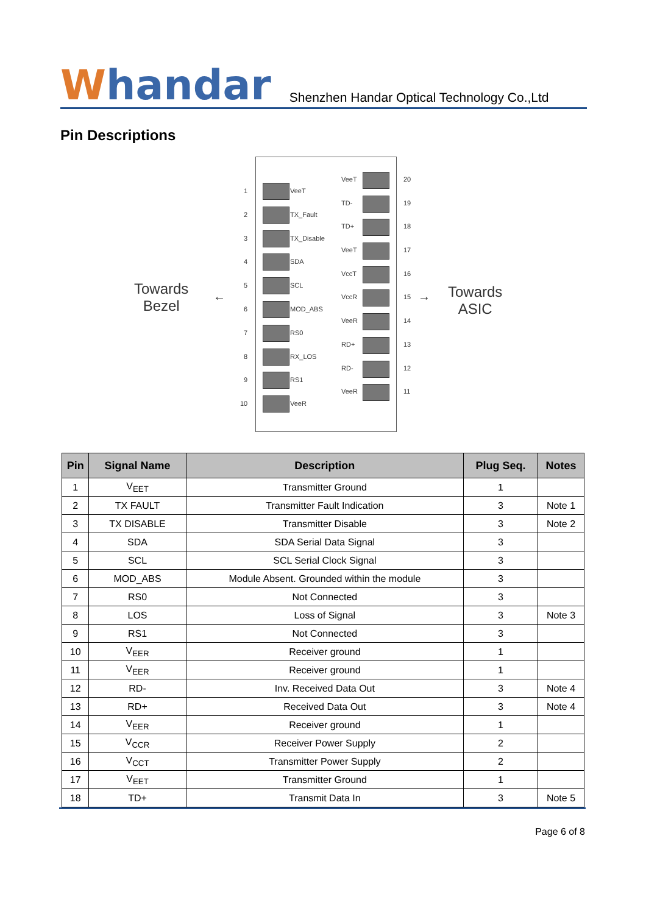Whandar
Shenzhen Handar Optical Technology Co.,Ltd
Pin Descriptions
Towards
Bezel
← →
Towards
ASIC
1 VeeT
2 TX_Fault
3 TX_Disable
4 SDA
5 SCL
6 MOD_ABS
7 RS0
8 RX_LOS
9 RS1
10 VeeR
VeeT 20
TD- 19
TD+ 18
VeeT 17
VccT 16
VccR 15
VeeR 14
RD+ 13
RD- 12
VeeR 11
| Pin | Signal Name | Description | Plug Seq. | Notes |
| --- | --- | --- | --- | --- |
| 1 | V<sub>EET</sub> | Transmitter Ground | 1 | |
| 2 | TX FAULT | Transmitter Fault Indication | 3 | Note 1 |
| 3 | TX DISABLE | Transmitter Disable | 3 | Note 2 |
| 4 | SDA | SDA Serial Data Signal | 3 | |
| 5 | SCL | SCL Serial Clock Signal | 3 | |
| 6 | MOD_ABS | Module Absent. Grounded within the module | 3 | |
| 7 | RS0 | Not Connected | 3 | |
| 8 | LOS | Loss of Signal | 3 | Note 3 |
| 9 | RS1 | Not Connected | 3 | |
| 10 | V<sub>EER</sub> | Receiver ground | 1 | |
| 11 | V<sub>EER</sub> | Receiver ground | 1 | |
| 12 | RD- | Inv. Received Data Out | 3 | Note 4 |
| 13 | RD+ | Received Data Out | 3 | Note 4 |
| 14 | V<sub>EER</sub> | Receiver ground | 1 | |
| 15 | V<sub>CCR</sub> | Receiver Power Supply | 2 | |
| 16 | V<sub>CCT</sub> | Transmitter Power Supply | 2 | |
| 17 | V<sub>EET</sub> | Transmitter Ground | 1 | |
| 18 | TD+ | Transmit Data In | 3 | Note 5 |
Page 6 of 8